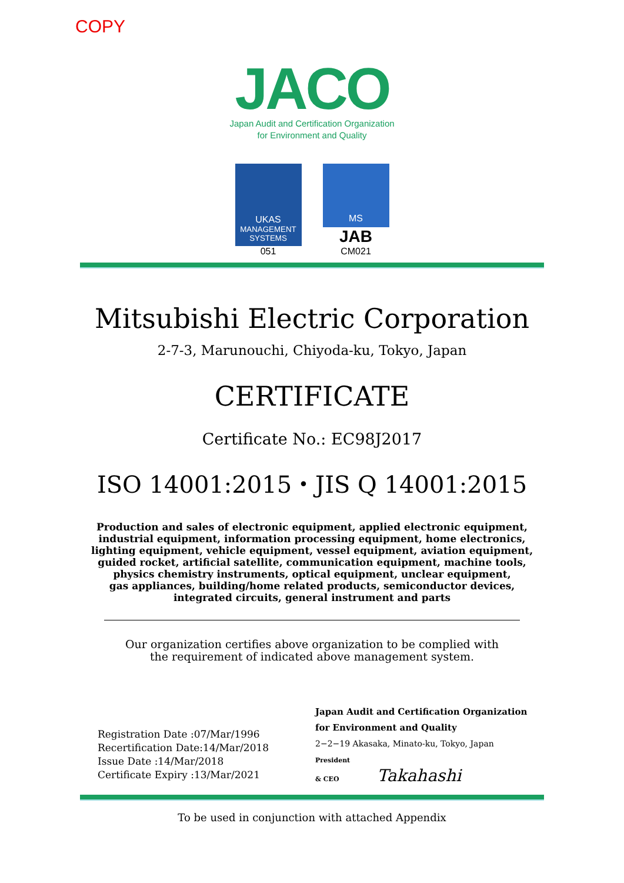COPY
JACO
Japan Audit and Certification Organization
for Environment and Quality
UKAS
MANAGEMENT SYSTEMS
051
MS
JAB
CM021
Mitsubishi Electric Corporation
2-7-3, Marunouchi, Chiyoda-ku, Tokyo, Japan
CERTIFICATE
Certificate No.: EC98J2017
ISO 14001:2015・JIS Q 14001:2015
Production and sales of electronic equipment, applied electronic equipment,
industrial equipment, information processing equipment, home electronics,
lighting equipment, vehicle equipment, vessel equipment, aviation equipment,
guided rocket, artificial satellite, communication equipment, machine tools,
physics chemistry instruments, optical equipment, unclear equipment,
gas appliances, building/home related products, semiconductor devices,
integrated circuits, general instrument and parts
Our organization certifies above organization to be complied with
the requirement of indicated above management system.
Registration Date :07/Mar/1996
Recertification Date:14/Mar/2018
Issue Date :14/Mar/2018
Certificate Expiry :13/Mar/2021
Japan Audit and Certification Organization
for Environment and Quality
2−2−19 Akasaka, Minato-ku, Tokyo, Japan
President
& CEO Takahashi
To be used in conjunction with attached Appendix